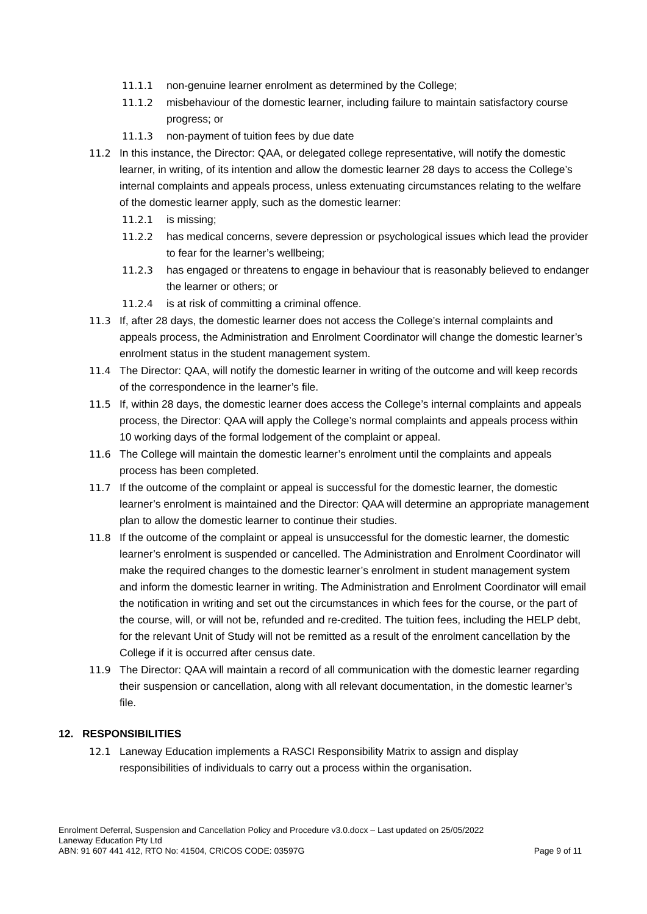11.1.1 non-genuine learner enrolment as determined by the College;
11.1.2 misbehaviour of the domestic learner, including failure to maintain satisfactory course progress; or
11.1.3 non-payment of tuition fees by due date
11.2 In this instance, the Director: QAA, or delegated college representative, will notify the domestic learner, in writing, of its intention and allow the domestic learner 28 days to access the College’s internal complaints and appeals process, unless extenuating circumstances relating to the welfare of the domestic learner apply, such as the domestic learner:
11.2.1 is missing;
11.2.2 has medical concerns, severe depression or psychological issues which lead the provider to fear for the learner’s wellbeing;
11.2.3 has engaged or threatens to engage in behaviour that is reasonably believed to endanger the learner or others; or
11.2.4 is at risk of committing a criminal offence.
11.3 If, after 28 days, the domestic learner does not access the College’s internal complaints and appeals process, the Administration and Enrolment Coordinator will change the domestic learner’s enrolment status in the student management system.
11.4 The Director: QAA, will notify the domestic learner in writing of the outcome and will keep records of the correspondence in the learner’s file.
11.5 If, within 28 days, the domestic learner does access the College’s internal complaints and appeals process, the Director: QAA will apply the College’s normal complaints and appeals process within 10 working days of the formal lodgement of the complaint or appeal.
11.6 The College will maintain the domestic learner’s enrolment until the complaints and appeals process has been completed.
11.7 If the outcome of the complaint or appeal is successful for the domestic learner, the domestic learner’s enrolment is maintained and the Director: QAA will determine an appropriate management plan to allow the domestic learner to continue their studies.
11.8 If the outcome of the complaint or appeal is unsuccessful for the domestic learner, the domestic learner’s enrolment is suspended or cancelled. The Administration and Enrolment Coordinator will make the required changes to the domestic learner’s enrolment in student management system and inform the domestic learner in writing. The Administration and Enrolment Coordinator will email the notification in writing and set out the circumstances in which fees for the course, or the part of the course, will, or will not be, refunded and re-credited. The tuition fees, including the HELP debt, for the relevant Unit of Study will not be remitted as a result of the enrolment cancellation by the College if it is occurred after census date.
11.9 The Director: QAA will maintain a record of all communication with the domestic learner regarding their suspension or cancellation, along with all relevant documentation, in the domestic learner’s file.
12. RESPONSIBILITIES
12.1 Laneway Education implements a RASCI Responsibility Matrix to assign and display responsibilities of individuals to carry out a process within the organisation.
Enrolment Deferral, Suspension and Cancellation Policy and Procedure v3.0.docx – Last updated on 25/05/2022
Laneway Education Pty Ltd
ABN: 91 607 441 412, RTO No: 41504, CRICOS CODE: 03597G Page 9 of 11